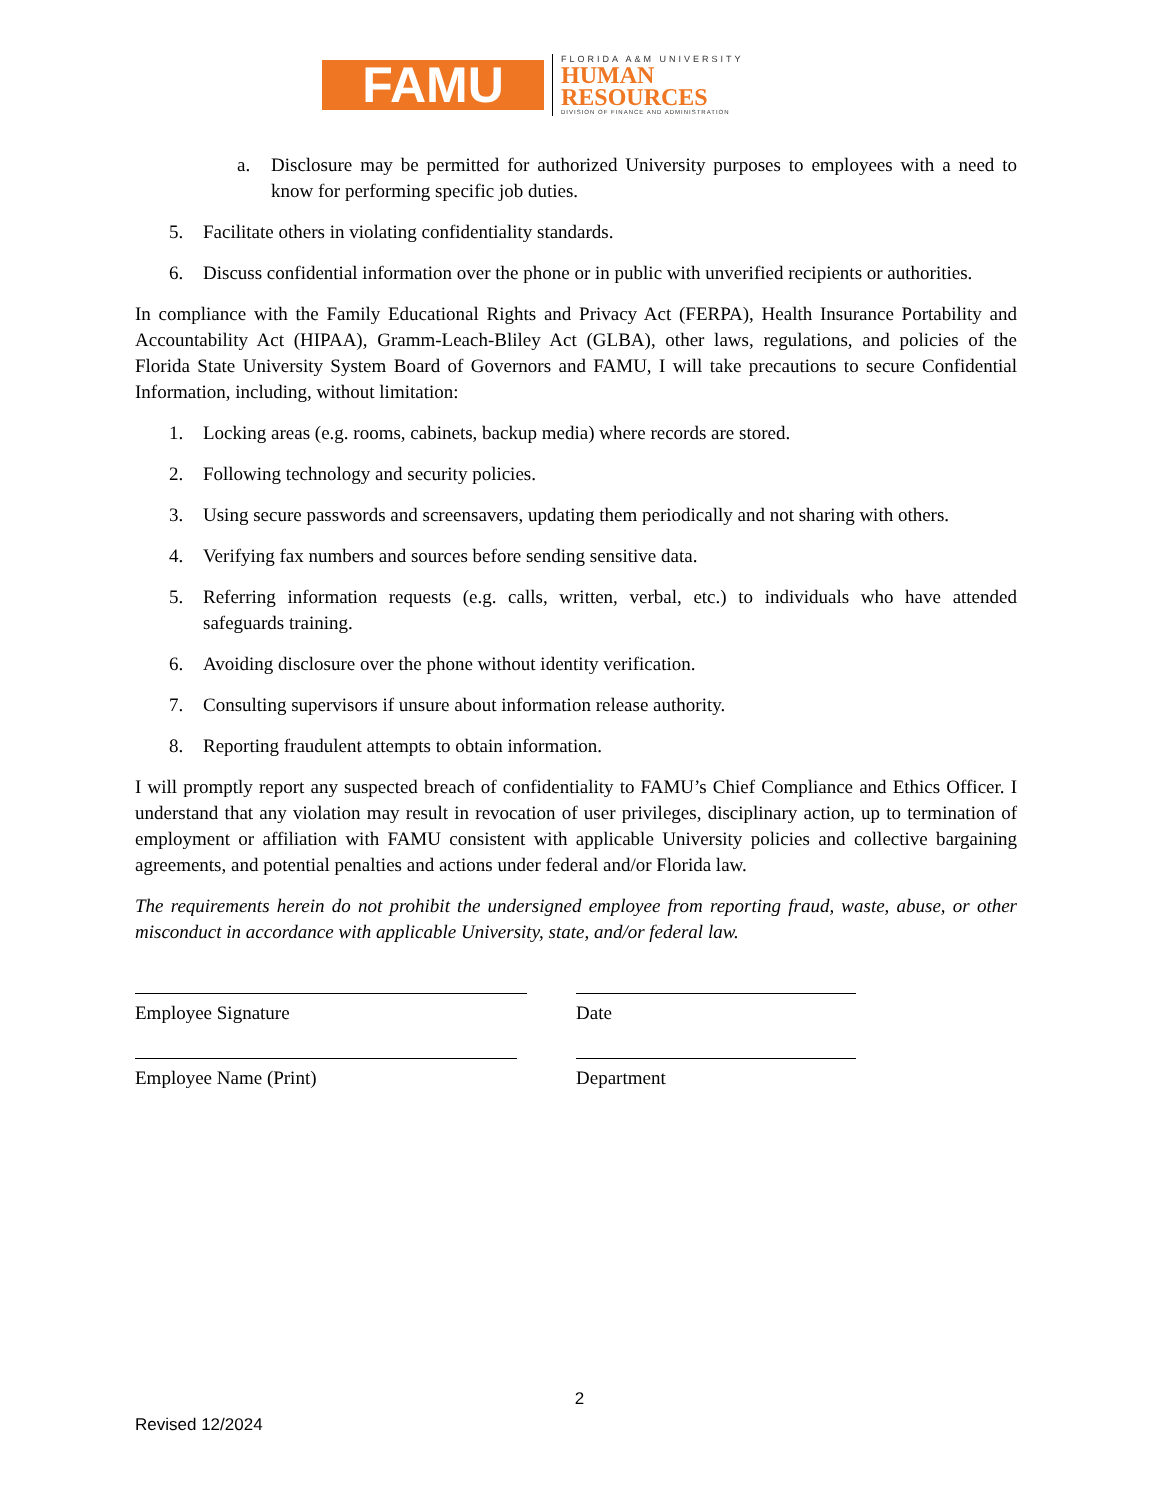FAMU
FLORIDA A&M UNIVERSITY
HUMAN
RESOURCES
DIVISION OF FINANCE AND ADMINISTRATION
a. Disclosure may be permitted for authorized University purposes to employees with a need to know for performing specific job duties.
5. Facilitate others in violating confidentiality standards.
6. Discuss confidential information over the phone or in public with unverified recipients or authorities.
In compliance with the Family Educational Rights and Privacy Act (FERPA), Health Insurance Portability and Accountability Act (HIPAA), Gramm-Leach-Bliley Act (GLBA), other laws, regulations, and policies of the Florida State University System Board of Governors and FAMU, I will take precautions to secure Confidential Information, including, without limitation:
1. Locking areas (e.g. rooms, cabinets, backup media) where records are stored.
2. Following technology and security policies.
3. Using secure passwords and screensavers, updating them periodically and not sharing with others.
4. Verifying fax numbers and sources before sending sensitive data.
5. Referring information requests (e.g. calls, written, verbal, etc.) to individuals who have attended safeguards training.
6. Avoiding disclosure over the phone without identity verification.
7. Consulting supervisors if unsure about information release authority.
8. Reporting fraudulent attempts to obtain information.
I will promptly report any suspected breach of confidentiality to FAMU’s Chief Compliance and Ethics Officer. I understand that any violation may result in revocation of user privileges, disciplinary action, up to termination of employment or affiliation with FAMU consistent with applicable University policies and collective bargaining agreements, and potential penalties and actions under federal and/or Florida law.
The requirements herein do not prohibit the undersigned employee from reporting fraud, waste, abuse, or other misconduct in accordance with applicable University, state, and/or federal law.
Employee Signature Date
Employee Name (Print) Department
2
Revised 12/2024